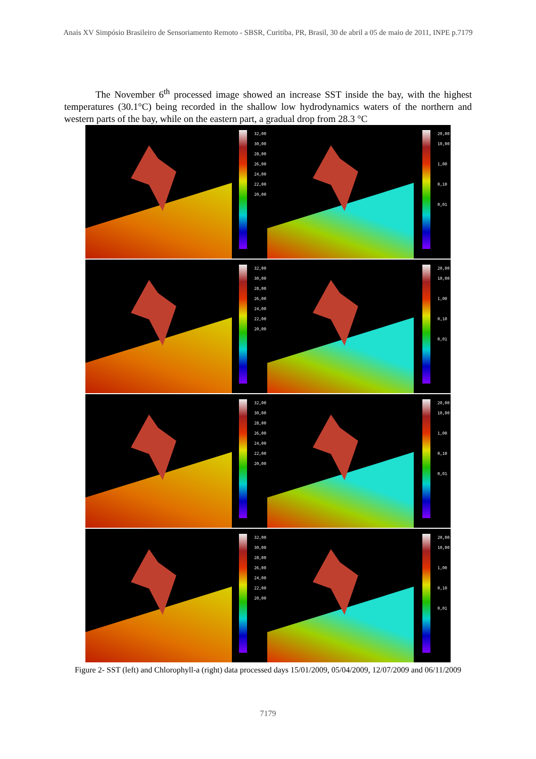Anais XV Simpósio Brasileiro de Sensoriamento Remoto - SBSR, Curitiba, PR, Brasil, 30 de abril a 05 de maio de 2011, INPE p.7179
The November 6<sup>th</sup> processed image showed an increase SST inside the bay, with the highest temperatures (30.1°C) being recorded in the shallow low hydrodynamics waters of the northern and western parts of the bay, while on the eastern part, a gradual drop from 28.3 °C
32,00
30,00
28,00
26,00
24,00
22,00
20,00
20,00
10,00
1,00
0,10
0,01
32,00
30,00
28,00
26,00
24,00
22,00
20,00
20,00
10,00
1,00
0,10
0,01
32,00
30,00
28,00
26,00
24,00
22,00
20,00
20,00
10,00
1,00
0,10
0,01
32,00
30,00
28,00
26,00
24,00
22,00
20,00
20,00
10,00
1,00
0,10
0,01
Figure 2- SST (left) and Chlorophyll-a (right) data processed days 15/01/2009, 05/04/2009, 12/07/2009 and 06/11/2009
7179